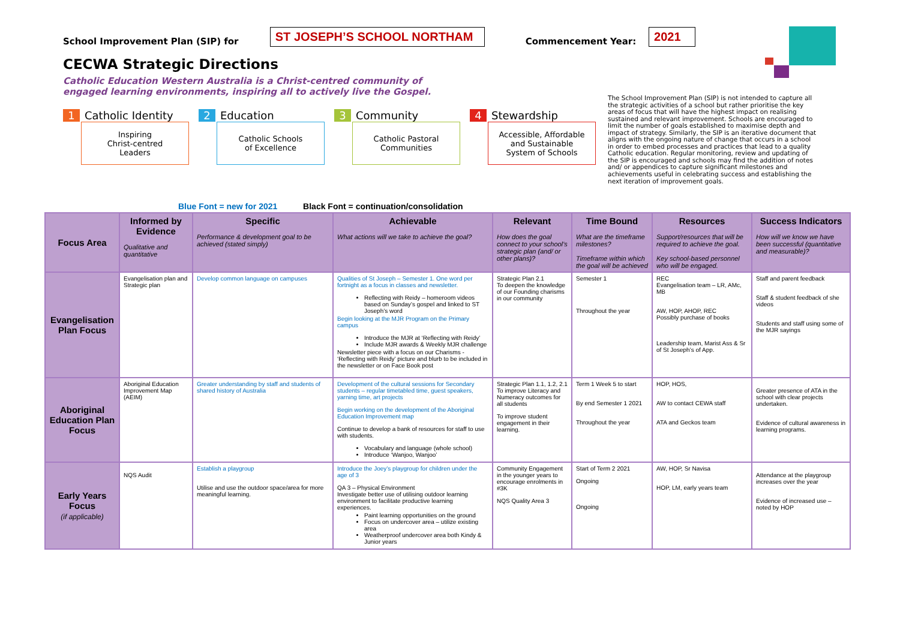School Improvement Plan (SIP) for ST JOSEPH’S SCHOOL NORTHAM Commencement Year: 2021
CECWA Strategic Directions
Catholic Education Western Australia is a Christ-centred community of
engaged learning environments, inspiring all to actively live the Gospel.
1 Catholic Identity
Inspiring
Christ-centred
Leaders
2 Education
Catholic Schools
of Excellence
3 Community
Catholic Pastoral
Communities
4 Stewardship
Accessible, Affordable
and Sustainable
System of Schools
The School Improvement Plan (SIP) is not intended to capture all the strategic activities of a school but rather prioritise the key areas of focus that will have the highest impact on realising sustained and relevant improvement. Schools are encouraged to limit the number of goals established to maximise depth and impact of strategy. Similarly, the SIP is an iterative document that aligns with the ongoing nature of change that occurs in a school in order to embed processes and practices that lead to a quality Catholic education. Regular monitoring, review and updating of the SIP is encouraged and schools may find the addition of notes and/ or appendices to capture significant milestones and achievements useful in celebrating success and establishing the next iteration of improvement goals.
Blue Font = new for 2021 Black Font = continuation/consolidation
| Focus Area | Informed by Evidence Qualitative and quantitative | Specific Performance & development goal to be achieved (stated simply) | Achievable What actions will we take to achieve the goal? | Relevant How does the goal connect to your school’s strategic plan (and/ or other plans)? | Time Bound What are the timeframe milestones? Timeframe within which the goal will be achieved | Resources Support/resources that will be required to achieve the goal. Key school-based personnel who will be engaged. | Success Indicators How will we know we have been successful (quantitative and measurable)? |
| --- | --- | --- | --- | --- | --- | --- | --- |
| Evangelisation Plan Focus | Evangelisation plan and Strategic plan | Develop common language on campuses | Qualities of St Joseph – Semester 1. One word per fortnight as a focus in classes and newsletter. Reflecting with Reidy – homeroom videos based on Sunday’s gospel and linked to ST Joseph’s word Begin looking at the MJR Program on the Primary campus Introduce the MJR at ‘Reflecting with Reidy’ Include MJR awards & Weekly MJR challenge Newsletter piece with a focus on our Charisms - ‘Reflecting with Reidy’ picture and blurb to be included in the newsletter or on Face Book post | Strategic Plan 2.1 To deepen the knowledge of our Founding charisms in our community | Semester 1 Throughout the year | REC Evangelisation team – LR, AMc, MB AW, HOP, AHOP, REC Possibly purchase of books Leadership team, Marist Ass & Sr of St Joseph’s of App. | Staff and parent feedback Staff & student feedback of she videos Students and staff using some of the MJR sayings |
| Aboriginal Education Plan Focus | Aboriginal Education Improvement Map (AEIM) | Greater understanding by staff and students of shared history of Australia | Development of the cultural sessions for Secondary students – regular timetabled time, guest speakers, yarning time, art projects Begin working on the development of the Aboriginal Education Improvement map Continue to develop a bank of resources for staff to use with students. Vocabulary and language (whole school) Introduce ‘Wanjoo, Wanjoo’ | Strategic Plan 1.1, 1.2, 2.1 To improve Literacy and Numeracy outcomes for all students To improve student engagement in their learning. | Term 1 Week 5 to start By end Semester 1 2021 Throughout the year | HOP, HOS, AW to contact CEWA staff ATA and Geckos team | Greater presence of ATA in the school with clear projects undertaken. Evidence of cultural awareness in learning programs. |
| Early Years Focus (if applicable) | NQS Audit | Establish a playgroup Utilise and use the outdoor space/area for more meaningful learning. | Introduce the Joey’s playgroup for children under the age of 3 QA 3 – Physical Environment Investigate better use of utilising outdoor learning environment to facilitate productive learning experiences. Paint learning opportunities on the ground Focus on undercover area – utilize existing area Weatherproof undercover area both Kindy & Junior years | Community Engagement in the younger years to encourage enrolments in #3K NQS Quality Area 3 | Start of Term 2 2021 Ongoing Ongoing | AW, HOP, Sr Navisa HOP, LM, early years team | Attendance at the playgroup increases over the year Evidence of increased use – noted by HOP |